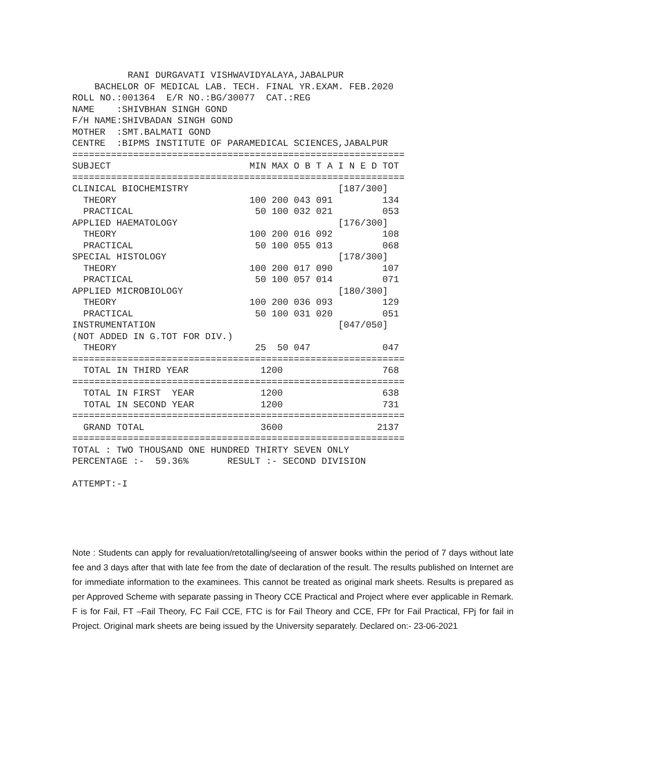RANI DURGAVATI VISHWAVIDYALAYA,JABALPUR
    BACHELOR OF MEDICAL LAB. TECH. FINAL YR.EXAM. FEB.2020
ROLL NO.:001364  E/R NO.:BG/30077  CAT.:REG
NAME    :SHIVBHAN SINGH GOND
F/H NAME:SHIVBADAN SINGH GOND
MOTHER  :SMT.BALMATI GOND
CENTRE  :BIPMS INSTITUTE OF PARAMEDICAL SCIENCES,JABALPUR
============================================================
SUBJECT                         MIN MAX O B T A I N E D TOT
============================================================
CLINICAL BIOCHEMISTRY                           [187/300]
  THEORY                        100 200 043 091         134
  PRACTICAL                      50 100 032 021         053
APPLIED HAEMATOLOGY                             [176/300]
  THEORY                        100 200 016 092         108
  PRACTICAL                      50 100 055 013         068
SPECIAL HISTOLOGY                               [178/300]
  THEORY                        100 200 017 090         107
  PRACTICAL                      50 100 057 014         071
APPLIED MICROBIOLOGY                            [180/300]
  THEORY                        100 200 036 093         129
  PRACTICAL                      50 100 031 020         051
INSTRUMENTATION                                 [047/050]
(NOT ADDED IN G.TOT FOR DIV.)
  THEORY                         25  50 047             047
============================================================
  TOTAL IN THIRD YEAR             1200                  768
============================================================
  TOTAL IN FIRST  YEAR            1200                  638
  TOTAL IN SECOND YEAR            1200                  731
============================================================
  GRAND TOTAL                     3600                 2137
============================================================
TOTAL : TWO THOUSAND ONE HUNDRED THIRTY SEVEN ONLY
PERCENTAGE :-  59.36%       RESULT :- SECOND DIVISION

ATTEMPT:-I
Note : Students can apply for revaluation/retotalling/seeing of answer books within the period of 7 days without late fee and 3 days after that with late fee from the date of declaration of the result. The results published on Internet are for immediate information to the examinees. This cannot be treated as original mark sheets. Results is prepared as per Approved Scheme with separate passing in Theory CCE Practical and Project where ever applicable in Remark. F is for Fail, FT –Fail Theory, FC Fail CCE, FTC is for Fail Theory and CCE, FPr for Fail Practical, FPj for fail in Project. Original mark sheets are being issued by the University separately. Declared on:- 23-06-2021